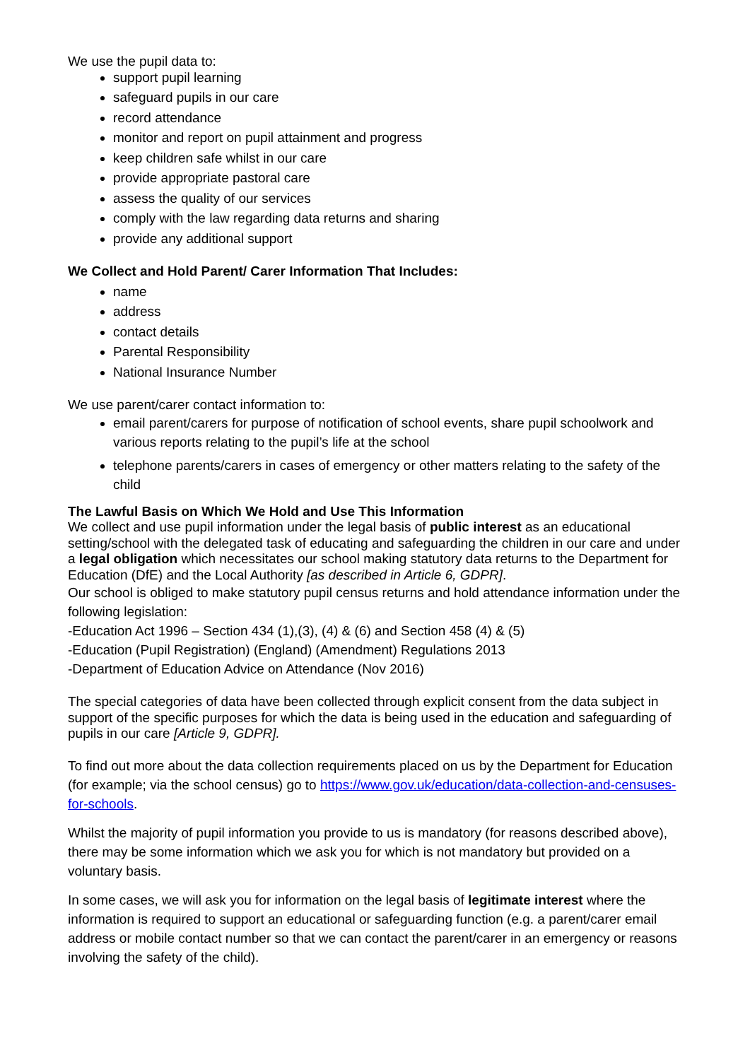We use the pupil data to:
support pupil learning
safeguard pupils in our care
record attendance
monitor and report on pupil attainment and progress
keep children safe whilst in our care
provide appropriate pastoral care
assess the quality of our services
comply with the law regarding data returns and sharing
provide any additional support
We Collect and Hold Parent/ Carer Information That Includes:
name
address
contact details
Parental Responsibility
National Insurance Number
We use parent/carer contact information to:
email parent/carers for purpose of notification of school events, share pupil schoolwork and various reports relating to the pupil’s life at the school
telephone parents/carers in cases of emergency or other matters relating to the safety of the child
The Lawful Basis on Which We Hold and Use This Information
We collect and use pupil information under the legal basis of public interest as an educational setting/school with the delegated task of educating and safeguarding the children in our care and under a legal obligation which necessitates our school making statutory data returns to the Department for Education (DfE) and the Local Authority [as described in Article 6, GDPR].
Our school is obliged to make statutory pupil census returns and hold attendance information under the following legislation:
-Education Act 1996 – Section 434 (1),(3), (4) & (6) and Section 458 (4) & (5)
-Education (Pupil Registration) (England) (Amendment) Regulations 2013
-Department of Education Advice on Attendance (Nov 2016)
The special categories of data have been collected through explicit consent from the data subject in support of the specific purposes for which the data is being used in the education and safeguarding of pupils in our care [Article 9, GDPR].
To find out more about the data collection requirements placed on us by the Department for Education (for example; via the school census) go to https://www.gov.uk/education/data-collection-and-censuses-for-schools.
Whilst the majority of pupil information you provide to us is mandatory (for reasons described above), there may be some information which we ask you for which is not mandatory but provided on a voluntary basis.
In some cases, we will ask you for information on the legal basis of legitimate interest where the information is required to support an educational or safeguarding function (e.g. a parent/carer email address or mobile contact number so that we can contact the parent/carer in an emergency or reasons involving the safety of the child).